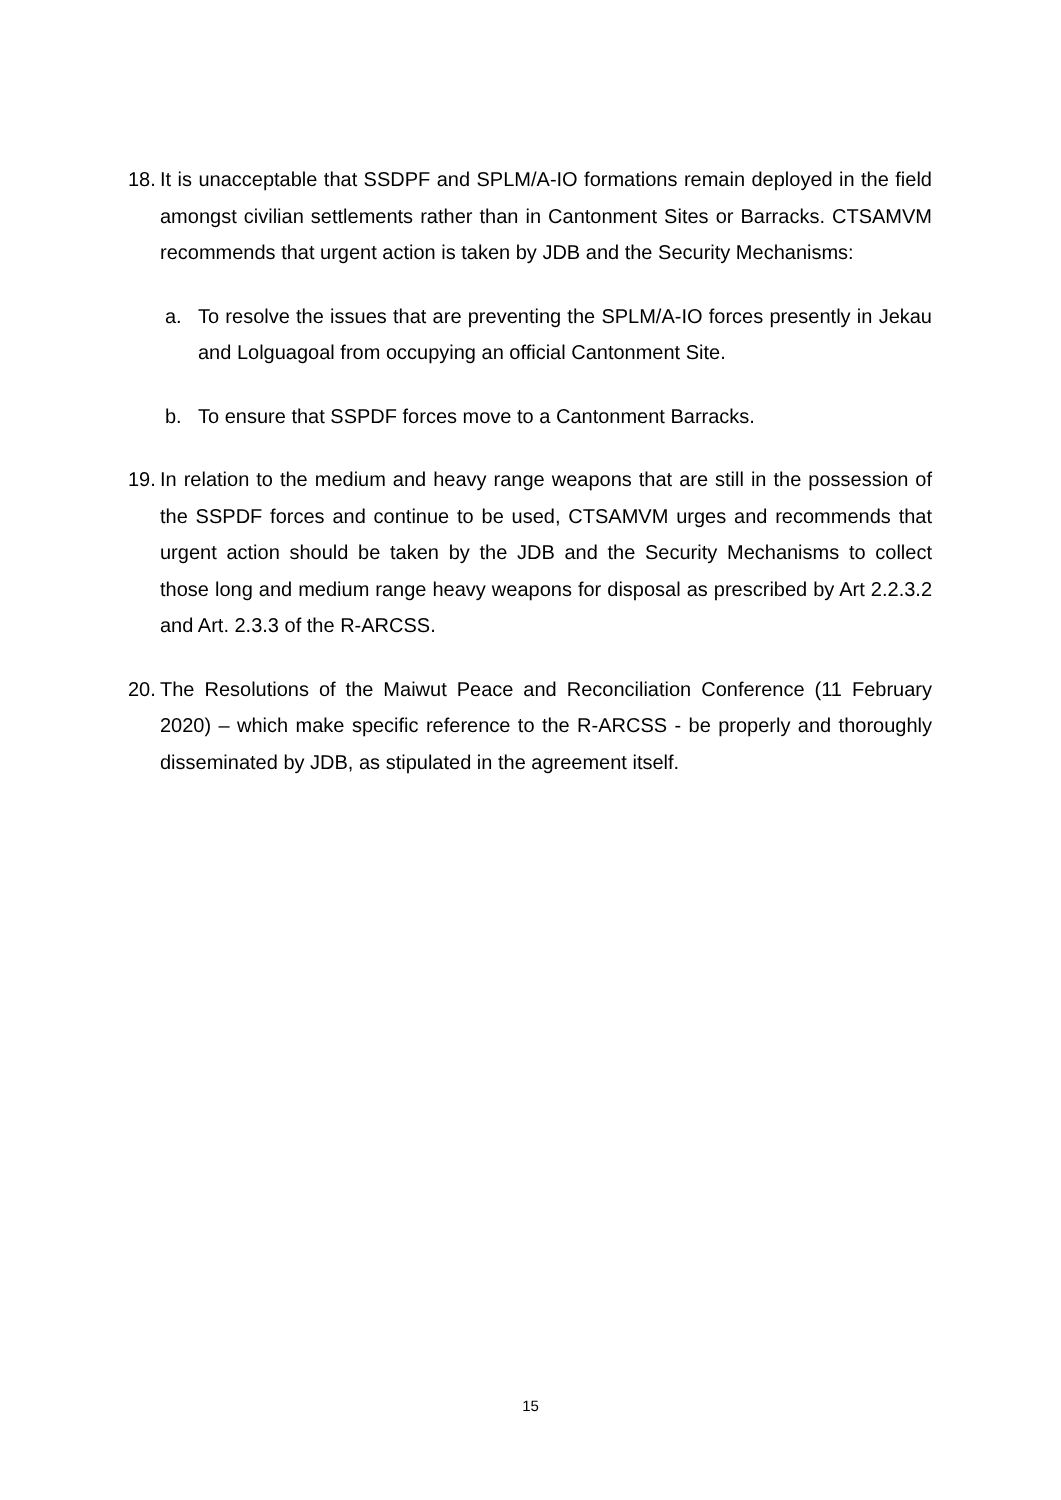18. It is unacceptable that SSDPF and SPLM/A-IO formations remain deployed in the field amongst civilian settlements rather than in Cantonment Sites or Barracks. CTSAMVM recommends that urgent action is taken by JDB and the Security Mechanisms:
a. To resolve the issues that are preventing the SPLM/A-IO forces presently in Jekau and Lolguagoal from occupying an official Cantonment Site.
b. To ensure that SSPDF forces move to a Cantonment Barracks.
19. In relation to the medium and heavy range weapons that are still in the possession of the SSPDF forces and continue to be used, CTSAMVM urges and recommends that urgent action should be taken by the JDB and the Security Mechanisms to collect those long and medium range heavy weapons for disposal as prescribed by Art 2.2.3.2 and Art. 2.3.3 of the R-ARCSS.
20. The Resolutions of the Maiwut Peace and Reconciliation Conference (11 February 2020) – which make specific reference to the R-ARCSS - be properly and thoroughly disseminated by JDB, as stipulated in the agreement itself.
15